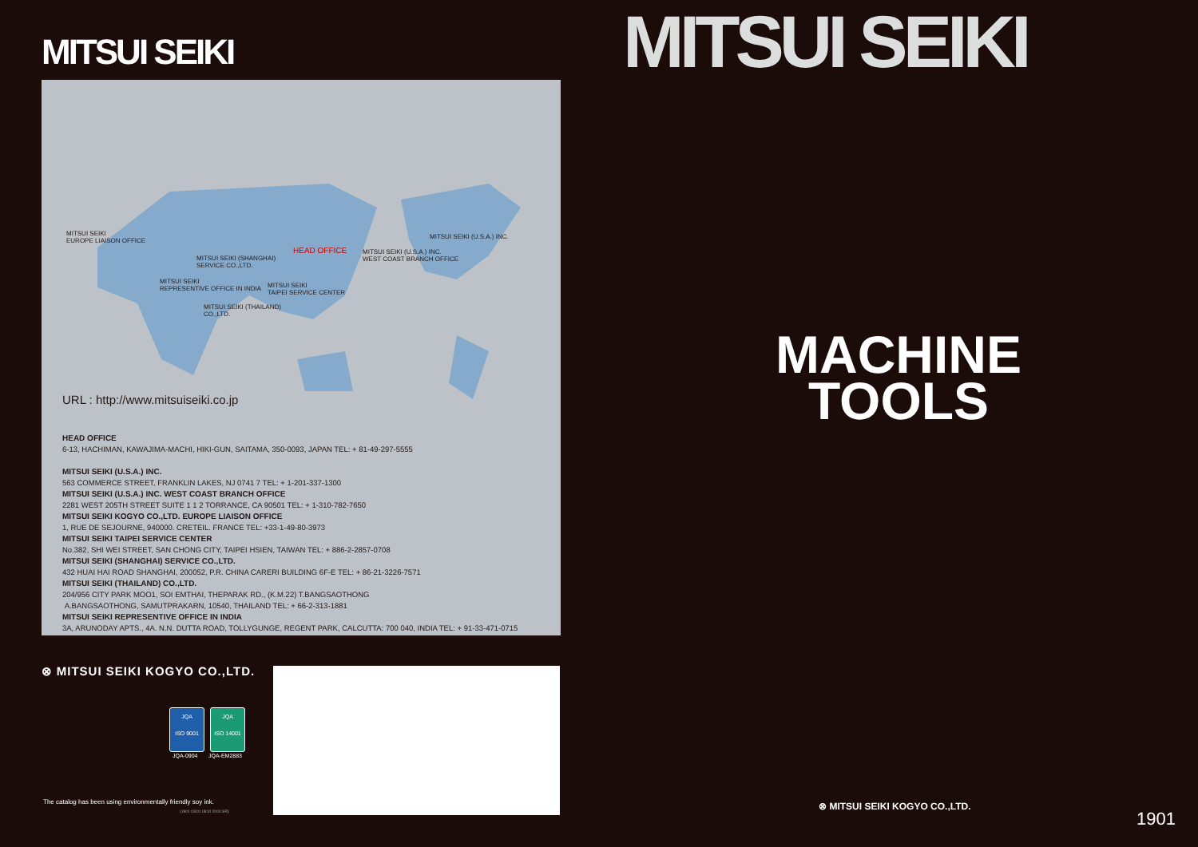MITSUI SEIKI
MITSUI SEIKI
EUROPE LIAISON OFFICE
MITSUI SEIKI (SHANGHAI)
SERVICE CO.,LTD.
HEAD OFFICE
MITSUI SEIKI
REPRESENTIVE OFFICE IN INDIA
MITSUI SEIKI
TAIPEI SERVICE CENTER
MITSUI SEIKI (THAILAND)
CO.,LTD.
MITSUI SEIKI (U.S.A.) INC.
WEST COAST BRANCH OFFICE
MITSUI SEIKI (U.S.A.) INC.
URL : http://www.mitsuiseiki.co.jp
HEAD OFFICE
6-13, HACHIMAN, KAWAJIMA-MACHI, HIKI-GUN, SAITAMA, 350-0093, JAPAN TEL: + 81-49-297-5555
MITSUI SEIKI (U.S.A.) INC.
563 COMMERCE STREET, FRANKLIN LAKES, NJ 0741 7 TEL: + 1-201-337-1300
MITSUI SEIKI (U.S.A.) INC. WEST COAST BRANCH OFFICE
2281 WEST 205TH STREET SUITE 1 1 2 TORRANCE, CA 90501 TEL: + 1-310-782-7650
MITSUI SEIKI KOGYO CO.,LTD. EUROPE LIAISON OFFICE
1, RUE DE SEJOURNE, 940000. CRETEIL. FRANCE TEL: +33-1-49-80-3973
MITSUI SEIKI TAIPEI SERVICE CENTER
No.382, SHI WEI STREET, SAN CHONG CITY, TAIPEI HSIEN, TAIWAN TEL: + 886-2-2857-0708
MITSUI SEIKI (SHANGHAI) SERVICE CO.,LTD.
432 HUAI HAI ROAD SHANGHAI, 200052, P.R. CHINA CARERI BUILDING 6F-E TEL: + 86-21-3226-7571
MITSUI SEIKI (THAILAND) CO.,LTD.
204/956 CITY PARK MOO1, SOI EMTHAI, THEPARAK RD., (K.M.22) T.BANGSAOTHONG
A.BANGSAOTHONG, SAMUTPRAKARN, 10540, THAILAND TEL: + 66-2-313-1881
MITSUI SEIKI REPRESENTIVE OFFICE IN INDIA
3A, ARUNODAY APTS., 4A. N.N. DUTTA ROAD, TOLLYGUNGE, REGENT PARK, CALCUTTA: 700 040, INDIA TEL: + 91-33-471-0715
⊗ MITSUI SEIKI KOGYO CO.,LTD.
JQA
ISO 9001
JQA
ISO 14001
JQA-0904 JQA-EM2883
The catalog has been using environmentally friendly soy ink.
(1901 03/01 0810 2000 SR)
MITSUI SEIKI
MACHINE
TOOLS
⊗ MITSUI SEIKI KOGYO CO.,LTD.
1901